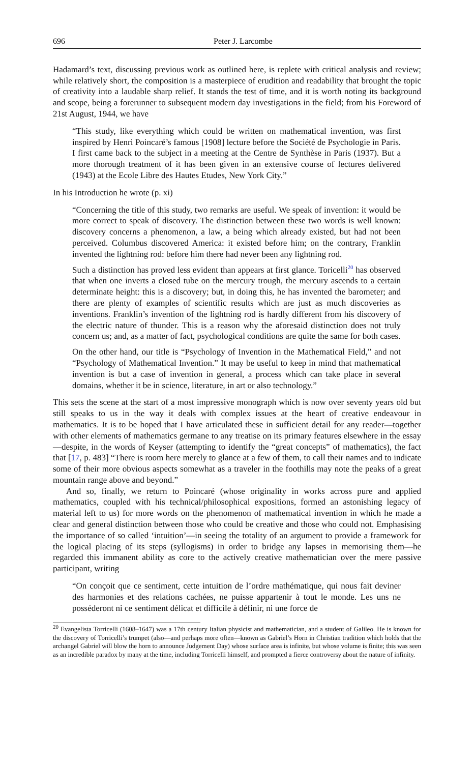696 Peter J. Larcombe
Hadamard’s text, discussing previous work as outlined here, is replete with critical analysis and review; while relatively short, the composition is a masterpiece of erudition and readability that brought the topic of creativity into a laudable sharp relief. It stands the test of time, and it is worth noting its background and scope, being a forerunner to subsequent modern day investigations in the field; from his Foreword of 21st August, 1944, we have
“This study, like everything which could be written on mathematical invention, was first inspired by Henri Poincaré’s famous [1908] lecture before the Société de Psychologie in Paris. I first came back to the subject in a meeting at the Centre de Synthèse in Paris (1937). But a more thorough treatment of it has been given in an extensive course of lectures delivered (1943) at the Ecole Libre des Hautes Etudes, New York City.”
In his Introduction he wrote (p. xi)
“Concerning the title of this study, two remarks are useful. We speak of invention: it would be more correct to speak of discovery. The distinction between these two words is well known: discovery concerns a phenomenon, a law, a being which already existed, but had not been perceived. Columbus discovered America: it existed before him; on the contrary, Franklin invented the lightning rod: before him there had never been any lightning rod.
Such a distinction has proved less evident than appears at first glance. Toricelli<sup>20</sup> has observed that when one inverts a closed tube on the mercury trough, the mercury ascends to a certain determinate height: this is a discovery; but, in doing this, he has invented the barometer; and there are plenty of examples of scientific results which are just as much discoveries as inventions. Franklin’s invention of the lightning rod is hardly different from his discovery of the electric nature of thunder. This is a reason why the aforesaid distinction does not truly concern us; and, as a matter of fact, psychological conditions are quite the same for both cases.
On the other hand, our title is “Psychology of Invention in the Mathematical Field,” and not “Psychology of Mathematical Invention.” It may be useful to keep in mind that mathematical invention is but a case of invention in general, a process which can take place in several domains, whether it be in science, literature, in art or also technology.”
This sets the scene at the start of a most impressive monograph which is now over seventy years old but still speaks to us in the way it deals with complex issues at the heart of creative endeavour in mathematics. It is to be hoped that I have articulated these in sufficient detail for any reader—together with other elements of mathematics germane to any treatise on its primary features elsewhere in the essay—despite, in the words of Keyser (attempting to identify the “great concepts” of mathematics), the fact that [17, p. 483] “There is room here merely to glance at a few of them, to call their names and to indicate some of their more obvious aspects somewhat as a traveler in the foothills may note the peaks of a great mountain range above and beyond.”
And so, finally, we return to Poincaré (whose originality in works across pure and applied mathematics, coupled with his technical/philosophical expositions, formed an astonishing legacy of material left to us) for more words on the phenomenon of mathematical invention in which he made a clear and general distinction between those who could be creative and those who could not. Emphasising the importance of so called ‘intuition’—in seeing the totality of an argument to provide a framework for the logical placing of its steps (syllogisms) in order to bridge any lapses in memorising them—he regarded this immanent ability as core to the actively creative mathematician over the mere passive participant, writing
“On conçoit que ce sentiment, cette intuition de l’ordre mathématique, qui nous fait deviner des harmonies et des relations cachées, ne puisse appartenir à tout le monde. Les uns ne posséderont ni ce sentiment délicat et difficile à définir, ni une force de
<sup>20</sup> Evangelista Torricelli (1608–1647) was a 17th century Italian physicist and mathematician, and a student of Galileo. He is known for the discovery of Torricelli’s trumpet (also—and perhaps more often—known as Gabriel’s Horn in Christian tradition which holds that the archangel Gabriel will blow the horn to announce Judgement Day) whose surface area is infinite, but whose volume is finite; this was seen as an incredible paradox by many at the time, including Torricelli himself, and prompted a fierce controversy about the nature of infinity.